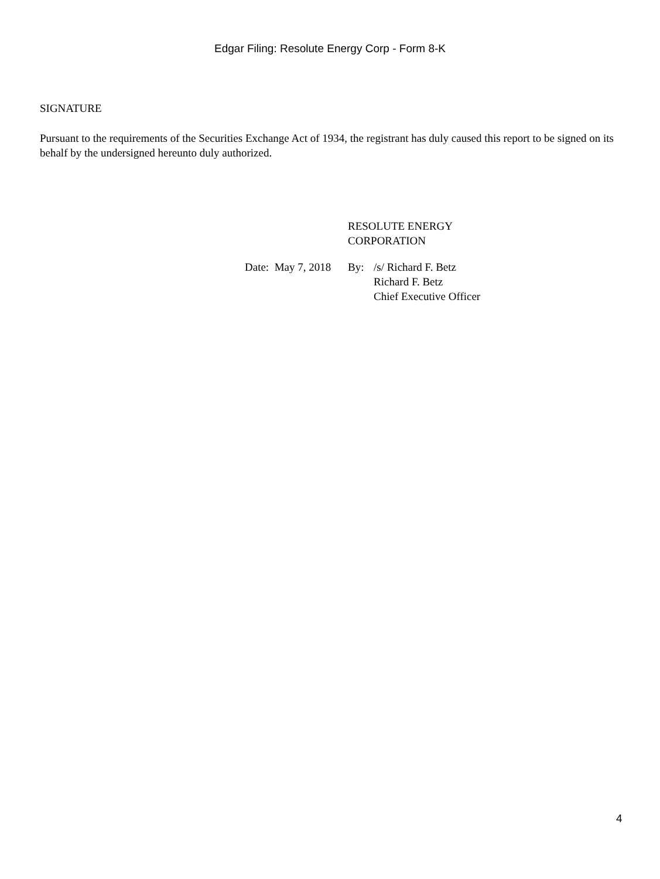Edgar Filing: Resolute Energy Corp - Form 8-K
SIGNATURE
Pursuant to the requirements of the Securities Exchange Act of 1934, the registrant has duly caused this report to be signed on its behalf by the undersigned hereunto duly authorized.
RESOLUTE ENERGY
CORPORATION
| Date: May 7, 2018 | By: | /s/ Richard F. Betz |
| | | Richard F. Betz |
| | | Chief Executive Officer |
4